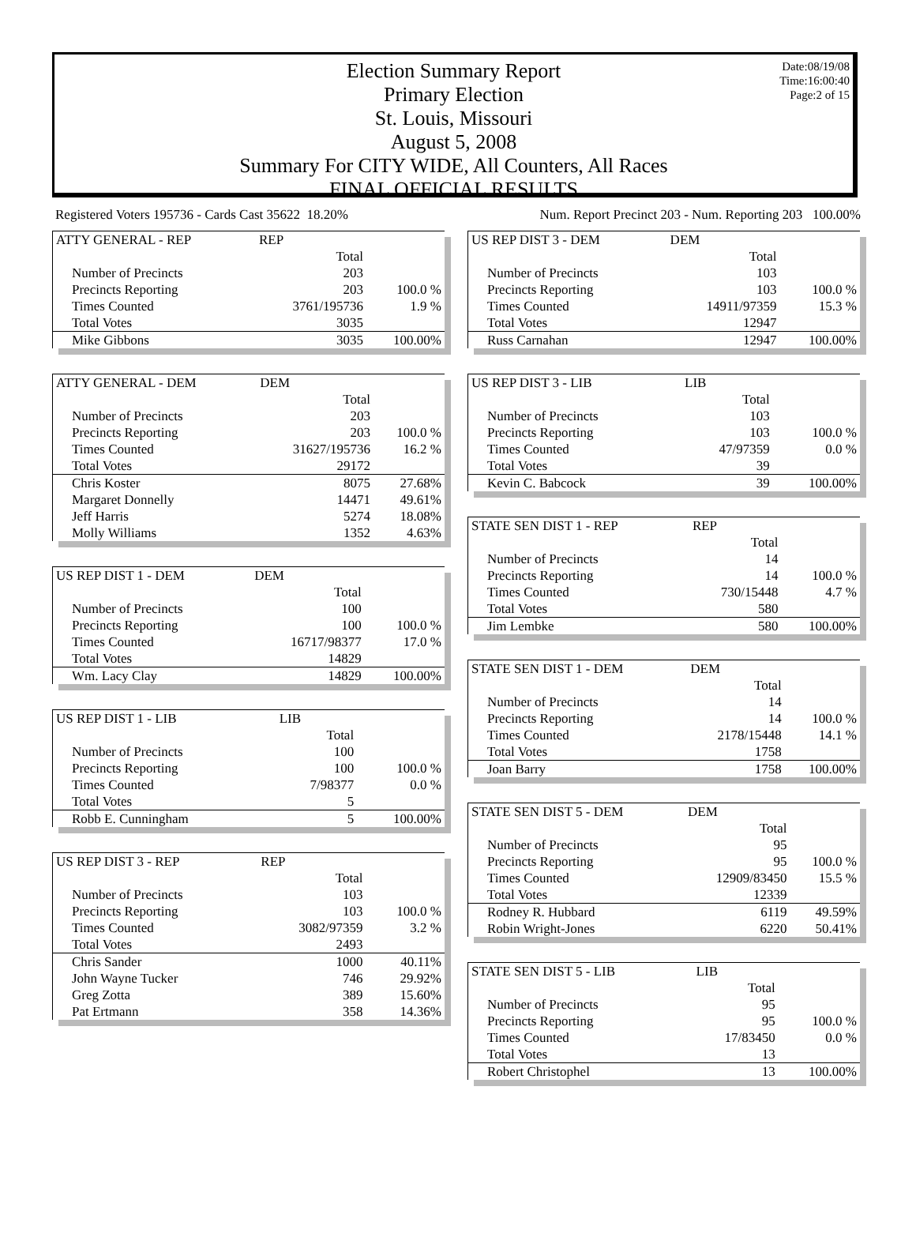Date:08/19/08
Time:16:00:40
Page:2 of 15
Election Summary Report
Primary Election
St. Louis, Missouri
August 5, 2008
Summary For CITY WIDE, All Counters, All Races
FINAL OFFICIAL RESULTS
Registered Voters 195736 - Cards Cast 35622 18.20%
Num. Report Precinct 203 - Num. Reporting 203 100.00%
| ATTY GENERAL - REP | REP | |
| | Total | |
| Number of Precincts | 203 | |
| Precincts Reporting | 203 | 100.0 % |
| Times Counted | 3761/195736 | 1.9 % |
| Total Votes | 3035 | |
| Mike Gibbons | 3035 | 100.00% |
| ATTY GENERAL - DEM | DEM | |
| | Total | |
| Number of Precincts | 203 | |
| Precincts Reporting | 203 | 100.0 % |
| Times Counted | 31627/195736 | 16.2 % |
| Total Votes | 29172 | |
| Chris Koster | 8075 | 27.68% |
| Margaret Donnelly | 14471 | 49.61% |
| Jeff Harris | 5274 | 18.08% |
| Molly Williams | 1352 | 4.63% |
| US REP DIST 1 - DEM | DEM | |
| | Total | |
| Number of Precincts | 100 | |
| Precincts Reporting | 100 | 100.0 % |
| Times Counted | 16717/98377 | 17.0 % |
| Total Votes | 14829 | |
| Wm. Lacy Clay | 14829 | 100.00% |
| US REP DIST 1 - LIB | LIB | |
| | Total | |
| Number of Precincts | 100 | |
| Precincts Reporting | 100 | 100.0 % |
| Times Counted | 7/98377 | 0.0 % |
| Total Votes | 5 | |
| Robb E. Cunningham | 5 | 100.00% |
| US REP DIST 3 - REP | REP | |
| | Total | |
| Number of Precincts | 103 | |
| Precincts Reporting | 103 | 100.0 % |
| Times Counted | 3082/97359 | 3.2 % |
| Total Votes | 2493 | |
| Chris Sander | 1000 | 40.11% |
| John Wayne Tucker | 746 | 29.92% |
| Greg Zotta | 389 | 15.60% |
| Pat Ertmann | 358 | 14.36% |
| US REP DIST 3 - DEM | DEM | |
| | Total | |
| Number of Precincts | 103 | |
| Precincts Reporting | 103 | 100.0 % |
| Times Counted | 14911/97359 | 15.3 % |
| Total Votes | 12947 | |
| Russ Carnahan | 12947 | 100.00% |
| US REP DIST 3 - LIB | LIB | |
| | Total | |
| Number of Precincts | 103 | |
| Precincts Reporting | 103 | 100.0 % |
| Times Counted | 47/97359 | 0.0 % |
| Total Votes | 39 | |
| Kevin C. Babcock | 39 | 100.00% |
| STATE SEN DIST 1 - REP | REP | |
| | Total | |
| Number of Precincts | 14 | |
| Precincts Reporting | 14 | 100.0 % |
| Times Counted | 730/15448 | 4.7 % |
| Total Votes | 580 | |
| Jim Lembke | 580 | 100.00% |
| STATE SEN DIST 1 - DEM | DEM | |
| | Total | |
| Number of Precincts | 14 | |
| Precincts Reporting | 14 | 100.0 % |
| Times Counted | 2178/15448 | 14.1 % |
| Total Votes | 1758 | |
| Joan Barry | 1758 | 100.00% |
| STATE SEN DIST 5 - DEM | DEM | |
| | Total | |
| Number of Precincts | 95 | |
| Precincts Reporting | 95 | 100.0 % |
| Times Counted | 12909/83450 | 15.5 % |
| Total Votes | 12339 | |
| Rodney R. Hubbard | 6119 | 49.59% |
| Robin Wright-Jones | 6220 | 50.41% |
| STATE SEN DIST 5 - LIB | LIB | |
| | Total | |
| Number of Precincts | 95 | |
| Precincts Reporting | 95 | 100.0 % |
| Times Counted | 17/83450 | 0.0 % |
| Total Votes | 13 | |
| Robert Christophel | 13 | 100.00% |